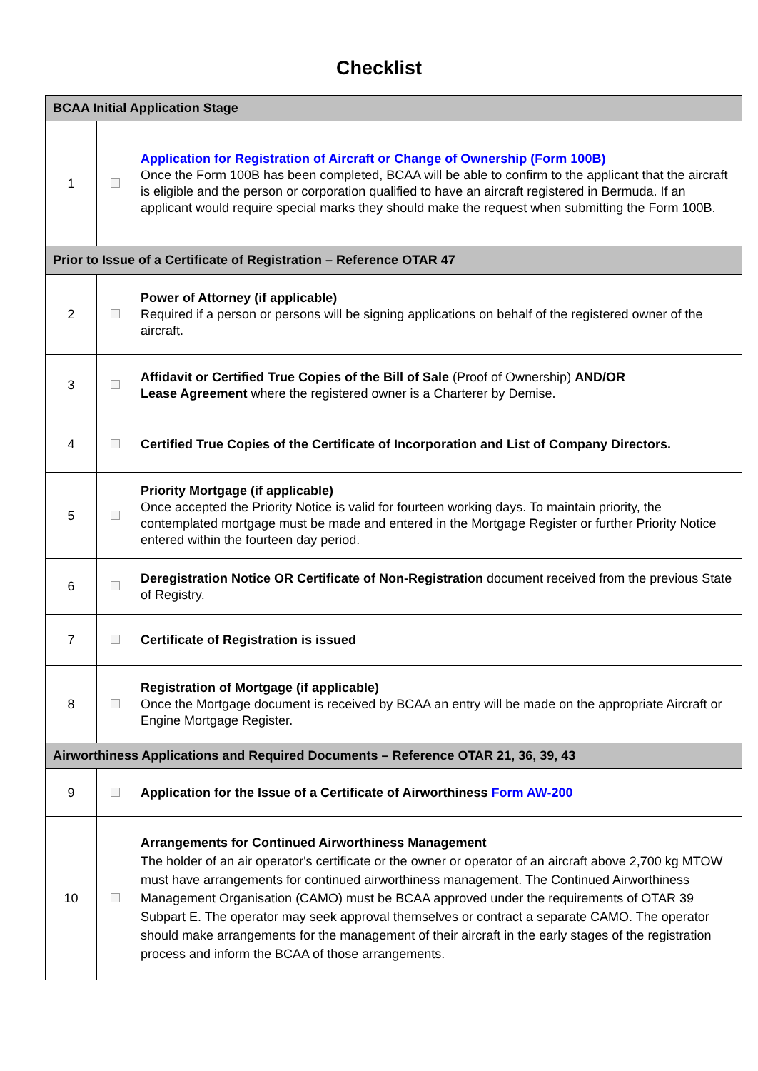Checklist
| BCAA Initial Application Stage | | |
| 1 | | Application for Registration of Aircraft or Change of Ownership (Form 100B) Once the Form 100B has been completed, BCAA will be able to confirm to the applicant that the aircraft is eligible and the person or corporation qualified to have an aircraft registered in Bermuda. If an applicant would require special marks they should make the request when submitting the Form 100B. |
| Prior to Issue of a Certificate of Registration – Reference OTAR 47 | | |
| 2 | | Power of Attorney (if applicable) Required if a person or persons will be signing applications on behalf of the registered owner of the aircraft. |
| 3 | | Affidavit or Certified True Copies of the Bill of Sale (Proof of Ownership) AND/OR Lease Agreement where the registered owner is a Charterer by Demise. |
| 4 | | Certified True Copies of the Certificate of Incorporation and List of Company Directors. |
| 5 | | Priority Mortgage (if applicable) Once accepted the Priority Notice is valid for fourteen working days. To maintain priority, the contemplated mortgage must be made and entered in the Mortgage Register or further Priority Notice entered within the fourteen day period. |
| 6 | | Deregistration Notice OR Certificate of Non-Registration document received from the previous State of Registry. |
| 7 | | Certificate of Registration is issued |
| 8 | | Registration of Mortgage (if applicable) Once the Mortgage document is received by BCAA an entry will be made on the appropriate Aircraft or Engine Mortgage Register. |
| Airworthiness Applications and Required Documents – Reference OTAR 21, 36, 39, 43 | | |
| 9 | | Application for the Issue of a Certificate of Airworthiness Form AW-200 |
| 10 | | Arrangements for Continued Airworthiness Management The holder of an air operator's certificate or the owner or operator of an aircraft above 2,700 kg MTOW must have arrangements for continued airworthiness management. The Continued Airworthiness Management Organisation (CAMO) must be BCAA approved under the requirements of OTAR 39 Subpart E. The operator may seek approval themselves or contract a separate CAMO. The operator should make arrangements for the management of their aircraft in the early stages of the registration process and inform the BCAA of those arrangements. |